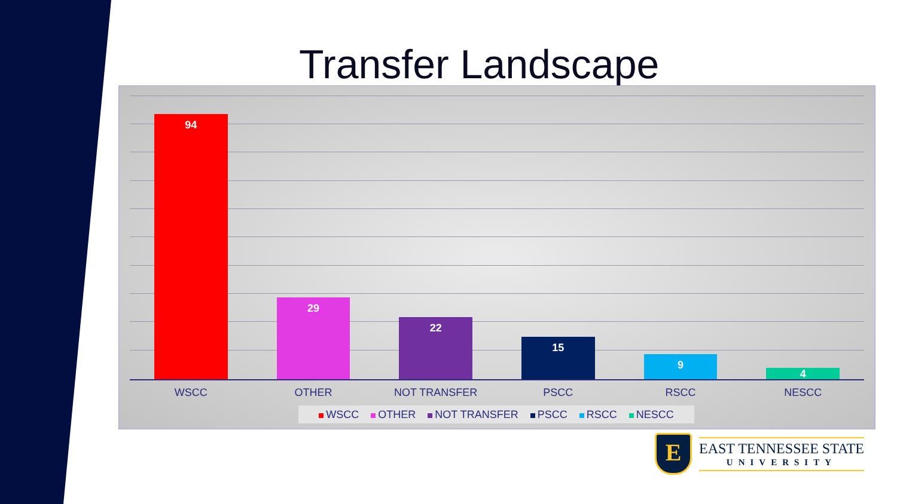Transfer Landscape
94
29
22
15
9
4
WSCC OTHER NOT TRANSFER PSCC RSCC NESCC
WSCC OTHER NOT TRANSFER PSCC RSCC NESCC
E
EAST TENNESSEE STATE
UNIVERSITY